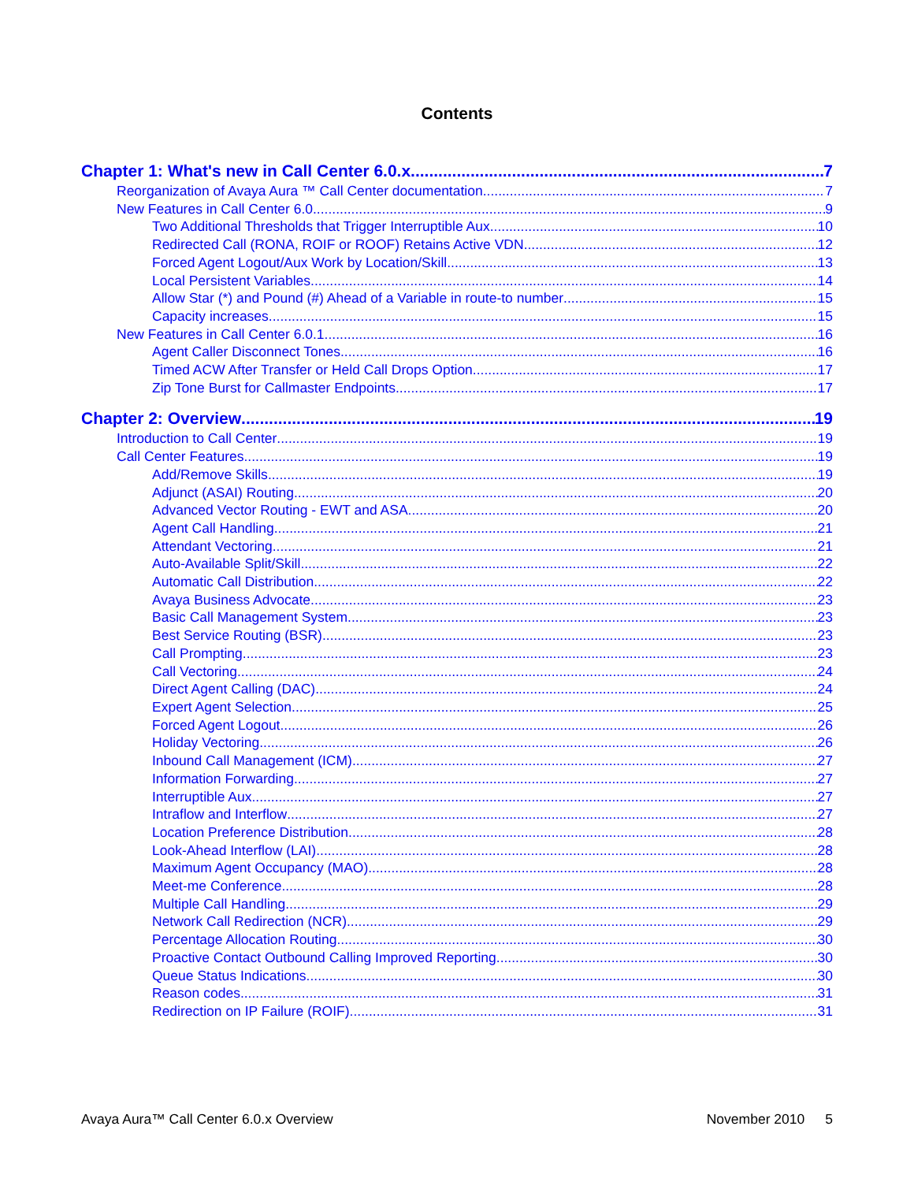Contents
Chapter 1: What's new in Call Center 6.0.x 7
Reorganization of Avaya Aura ™ Call Center documentation 7
New Features in Call Center 6.0 9
Two Additional Thresholds that Trigger Interruptible Aux 10
Redirected Call (RONA, ROIF or ROOF) Retains Active VDN 12
Forced Agent Logout/Aux Work by Location/Skill 13
Local Persistent Variables 14
Allow Star (*) and Pound (#) Ahead of a Variable in route-to number 15
Capacity increases 15
New Features in Call Center 6.0.1 16
Agent Caller Disconnect Tones 16
Timed ACW After Transfer or Held Call Drops Option 17
Zip Tone Burst for Callmaster Endpoints 17
Chapter 2: Overview 19
Introduction to Call Center 19
Call Center Features 19
Add/Remove Skills 19
Adjunct (ASAI) Routing 20
Advanced Vector Routing - EWT and ASA 20
Agent Call Handling 21
Attendant Vectoring 21
Auto-Available Split/Skill 22
Automatic Call Distribution 22
Avaya Business Advocate 23
Basic Call Management System 23
Best Service Routing (BSR) 23
Call Prompting 23
Call Vectoring 24
Direct Agent Calling (DAC) 24
Expert Agent Selection 25
Forced Agent Logout 26
Holiday Vectoring 26
Inbound Call Management (ICM) 27
Information Forwarding 27
Interruptible Aux 27
Intraflow and Interflow 27
Location Preference Distribution 28
Look-Ahead Interflow (LAI) 28
Maximum Agent Occupancy (MAO) 28
Meet-me Conference 28
Multiple Call Handling 29
Network Call Redirection (NCR) 29
Percentage Allocation Routing 30
Proactive Contact Outbound Calling Improved Reporting 30
Queue Status Indications 30
Reason codes 31
Redirection on IP Failure (ROIF) 31
Avaya Aura™ Call Center 6.0.x Overview November 2010 5